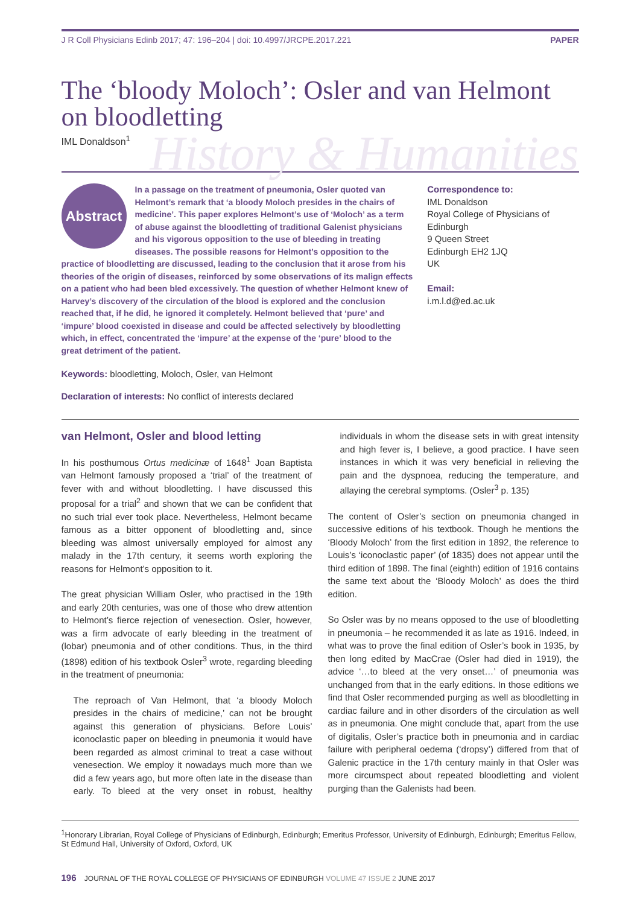J R Coll Physicians Edinb 2017; 47: 196–204 | doi: 10.4997/JRCPE.2017.221 PAPER
The ‘bloody Moloch’: Osler and van Helmont on bloodletting
IML Donaldson<sup>1</sup>
History & Humanities
Abstract
In a passage on the treatment of pneumonia, Osler quoted van Helmont’s remark that ‘a bloody Moloch presides in the chairs of medicine’. This paper explores Helmont’s use of ‘Moloch’ as a term of abuse against the bloodletting of traditional Galenist physicians and his vigorous opposition to the use of bleeding in treating diseases. The possible reasons for Helmont’s opposition to the practice of bloodletting are discussed, leading to the conclusion that it arose from his theories of the origin of diseases, reinforced by some observations of its malign effects on a patient who had been bled excessively. The question of whether Helmont knew of Harvey’s discovery of the circulation of the blood is explored and the conclusion reached that, if he did, he ignored it completely. Helmont believed that ‘pure’ and ‘impure’ blood coexisted in disease and could be affected selectively by bloodletting which, in effect, concentrated the ‘impure’ at the expense of the ‘pure’ blood to the great detriment of the patient.
Correspondence to:
IML Donaldson
Royal College of Physicians of Edinburgh
9 Queen Street
Edinburgh EH2 1JQ
UK
Email:
i.m.l.d@ed.ac.uk
Keywords: bloodletting, Moloch, Osler, van Helmont
Declaration of interests: No conflict of interests declared
van Helmont, Osler and blood letting
In his posthumous Ortus medicinæ of 1648<sup>1</sup> Joan Baptista van Helmont famously proposed a ‘trial’ of the treatment of fever with and without bloodletting. I have discussed this proposal for a trial<sup>2</sup> and shown that we can be confident that no such trial ever took place. Nevertheless, Helmont became famous as a bitter opponent of bloodletting and, since bleeding was almost universally employed for almost any malady in the 17th century, it seems worth exploring the reasons for Helmont’s opposition to it.
The great physician William Osler, who practised in the 19th and early 20th centuries, was one of those who drew attention to Helmont’s fierce rejection of venesection. Osler, however, was a firm advocate of early bleeding in the treatment of (lobar) pneumonia and of other conditions. Thus, in the third (1898) edition of his textbook Osler<sup>3</sup> wrote, regarding bleeding in the treatment of pneumonia:
The reproach of Van Helmont, that ‘a bloody Moloch presides in the chairs of medicine,’ can not be brought against this generation of physicians. Before Louis’ iconoclastic paper on bleeding in pneumonia it would have been regarded as almost criminal to treat a case without venesection. We employ it nowadays much more than we did a few years ago, but more often late in the disease than early. To bleed at the very onset in robust, healthy individuals in whom the disease sets in with great intensity and high fever is, I believe, a good practice. I have seen instances in which it was very beneficial in relieving the pain and the dyspnoea, reducing the temperature, and allaying the cerebral symptoms. (Osler<sup>3</sup> p. 135)
The content of Osler’s section on pneumonia changed in successive editions of his textbook. Though he mentions the ‘Bloody Moloch’ from the first edition in 1892, the reference to Louis’s ‘iconoclastic paper’ (of 1835) does not appear until the third edition of 1898. The final (eighth) edition of 1916 contains the same text about the ‘Bloody Moloch’ as does the third edition.
So Osler was by no means opposed to the use of bloodletting in pneumonia – he recommended it as late as 1916. Indeed, in what was to prove the final edition of Osler’s book in 1935, by then long edited by MacCrae (Osler had died in 1919), the advice ‘…to bleed at the very onset…’ of pneumonia was unchanged from that in the early editions. In those editions we find that Osler recommended purging as well as bloodletting in cardiac failure and in other disorders of the circulation as well as in pneumonia. One might conclude that, apart from the use of digitalis, Osler’s practice both in pneumonia and in cardiac failure with peripheral oedema (‘dropsy’) differed from that of Galenic practice in the 17th century mainly in that Osler was more circumspect about repeated bloodletting and violent purging than the Galenists had been.
<sup>1</sup> Honorary Librarian, Royal College of Physicians of Edinburgh, Edinburgh; Emeritus Professor, University of Edinburgh, Edinburgh; Emeritus Fellow, St Edmund Hall, University of Oxford, Oxford, UK
196 JOURNAL OF THE ROYAL COLLEGE OF PHYSICIANS OF EDINBURGH VOLUME 47 ISSUE 2 JUNE 2017